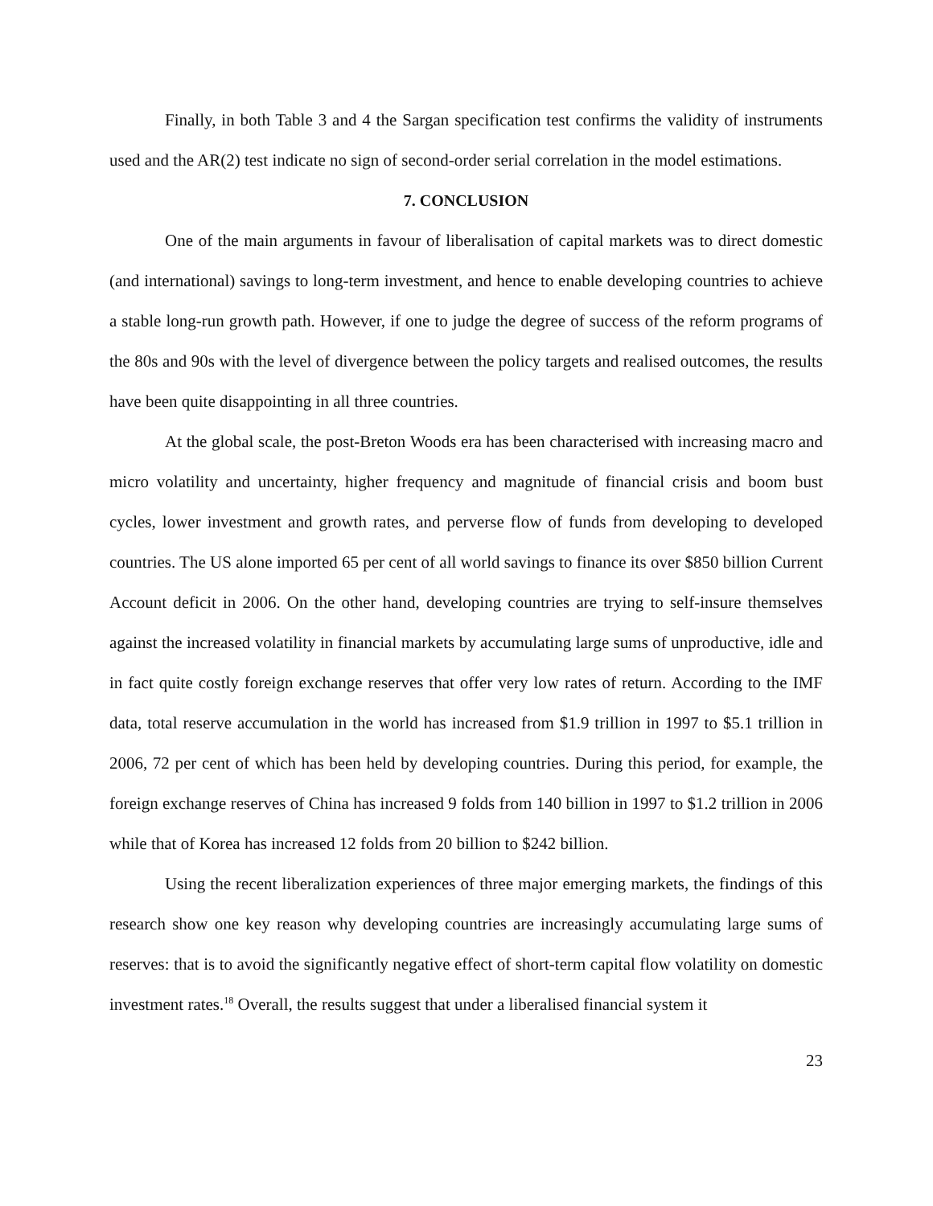Finally, in both Table 3 and 4 the Sargan specification test confirms the validity of instruments used and the AR(2) test indicate no sign of second-order serial correlation in the model estimations.
7. CONCLUSION
One of the main arguments in favour of liberalisation of capital markets was to direct domestic (and international) savings to long-term investment, and hence to enable developing countries to achieve a stable long-run growth path. However, if one to judge the degree of success of the reform programs of the 80s and 90s with the level of divergence between the policy targets and realised outcomes, the results have been quite disappointing in all three countries.
At the global scale, the post-Breton Woods era has been characterised with increasing macro and micro volatility and uncertainty, higher frequency and magnitude of financial crisis and boom bust cycles, lower investment and growth rates, and perverse flow of funds from developing to developed countries. The US alone imported 65 per cent of all world savings to finance its over $850 billion Current Account deficit in 2006. On the other hand, developing countries are trying to self-insure themselves against the increased volatility in financial markets by accumulating large sums of unproductive, idle and in fact quite costly foreign exchange reserves that offer very low rates of return. According to the IMF data, total reserve accumulation in the world has increased from $1.9 trillion in 1997 to $5.1 trillion in 2006, 72 per cent of which has been held by developing countries. During this period, for example, the foreign exchange reserves of China has increased 9 folds from 140 billion in 1997 to $1.2 trillion in 2006 while that of Korea has increased 12 folds from 20 billion to $242 billion.
Using the recent liberalization experiences of three major emerging markets, the findings of this research show one key reason why developing countries are increasingly accumulating large sums of reserves: that is to avoid the significantly negative effect of short-term capital flow volatility on domestic investment rates.<sup>18</sup> Overall, the results suggest that under a liberalised financial system it
23